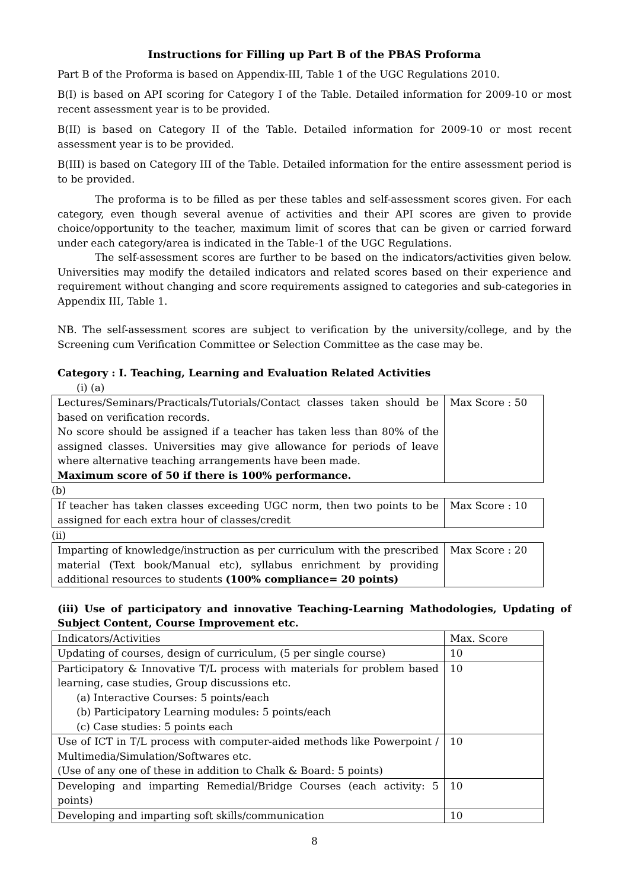Instructions for Filling up Part B of the PBAS Proforma
Part B of the Proforma is based on Appendix-III, Table 1 of the UGC Regulations 2010.
B(I) is based on API scoring for Category I of the Table. Detailed information for 2009-10 or most recent assessment year is to be provided.
B(II) is based on Category II of the Table. Detailed information for 2009-10 or most recent assessment year is to be provided.
B(III) is based on Category III of the Table. Detailed information for the entire assessment period is to be provided.
The proforma is to be filled as per these tables and self-assessment scores given. For each category, even though several avenue of activities and their API scores are given to provide choice/opportunity to the teacher, maximum limit of scores that can be given or carried forward under each category/area is indicated in the Table-1 of the UGC Regulations.
The self-assessment scores are further to be based on the indicators/activities given below. Universities may modify the detailed indicators and related scores based on their experience and requirement without changing and score requirements assigned to categories and sub-categories in Appendix III, Table 1.
NB. The self-assessment scores are subject to verification by the university/college, and by the Screening cum Verification Committee or Selection Committee as the case may be.
Category : I. Teaching, Learning and Evaluation Related Activities
(i) (a)
| Lectures/Seminars/Practicals/Tutorials/Contact classes taken should be based on verification records. No score should be assigned if a teacher has taken less than 80% of the assigned classes. Universities may give allowance for periods of leave where alternative teaching arrangements have been made. Maximum score of 50 if there is 100% performance. | Max Score : 50 |
(b)
| If teacher has taken classes exceeding UGC norm, then two points to be assigned for each extra hour of classes/credit | Max Score : 10 |
(ii)
| Imparting of knowledge/instruction as per curriculum with the prescribed material (Text book/Manual etc), syllabus enrichment by providing additional resources to students (100% compliance= 20 points) | Max Score : 20 |
(iii) Use of participatory and innovative Teaching-Learning Mathodologies, Updating of Subject Content, Course Improvement etc.
| Indicators/Activities | Max. Score |
| Updating of courses, design of curriculum, (5 per single course) | 10 |
| Participatory & Innovative T/L process with materials for problem based learning, case studies, Group discussions etc. (a) Interactive Courses: 5 points/each (b) Participatory Learning modules: 5 points/each (c) Case studies: 5 points each | 10 |
| Use of ICT in T/L process with computer-aided methods like Powerpoint / Multimedia/Simulation/Softwares etc. (Use of any one of these in addition to Chalk & Board: 5 points) | 10 |
| Developing and imparting Remedial/Bridge Courses (each activity: 5 points) | 10 |
| Developing and imparting soft skills/communication | 10 |
8